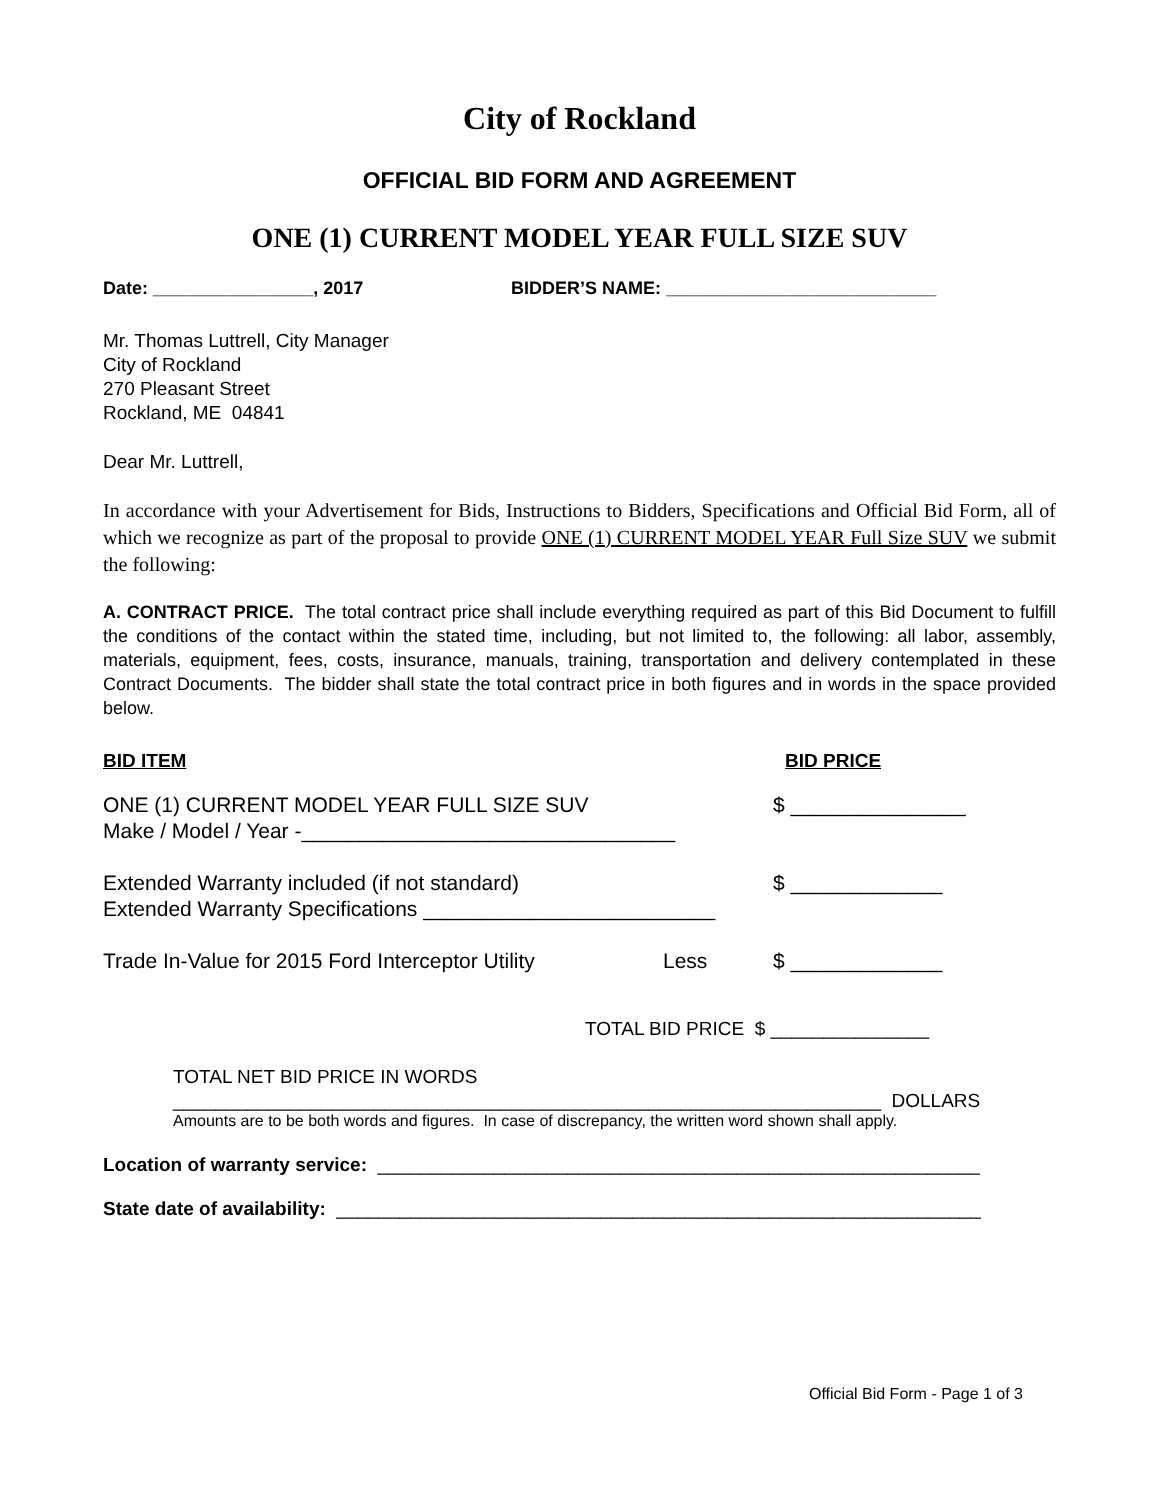City of Rockland
OFFICIAL BID FORM AND AGREEMENT
ONE (1) CURRENT MODEL YEAR FULL SIZE SUV
Date: ________________, 2017 BIDDER’S NAME: ___________________________
Mr. Thomas Luttrell, City Manager
City of Rockland
270 Pleasant Street
Rockland, ME 04841
Dear Mr. Luttrell,
In accordance with your Advertisement for Bids, Instructions to Bidders, Specifications and Official Bid Form, all of which we recognize as part of the proposal to provide ONE (1) CURRENT MODEL YEAR Full Size SUV we submit the following:
A. CONTRACT PRICE. The total contract price shall include everything required as part of this Bid Document to fulfill the conditions of the contact within the stated time, including, but not limited to, the following: all labor, assembly, materials, equipment, fees, costs, insurance, manuals, training, transportation and delivery contemplated in these Contract Documents. The bidder shall state the total contract price in both figures and in words in the space provided below.
BID ITEM BID PRICE
ONE (1) CURRENT MODEL YEAR FULL SIZE SUV
Make / Model / Year -________________________________
$ _______________
Extended Warranty included (if not standard)
Extended Warranty Specifications _________________________
$ _____________
Trade In-Value for 2015 Ford Interceptor Utility
Less $ _____________
TOTAL BID PRICE $ _______________
TOTAL NET BID PRICE IN WORDS
___________________________________________________________________ DOLLARS
Amounts are to be both words and figures. In case of discrepancy, the written word shown shall apply.
Location of warranty service: _________________________________________________________
State date of availability: _____________________________________________________________
Official Bid Form - Page 1 of 3